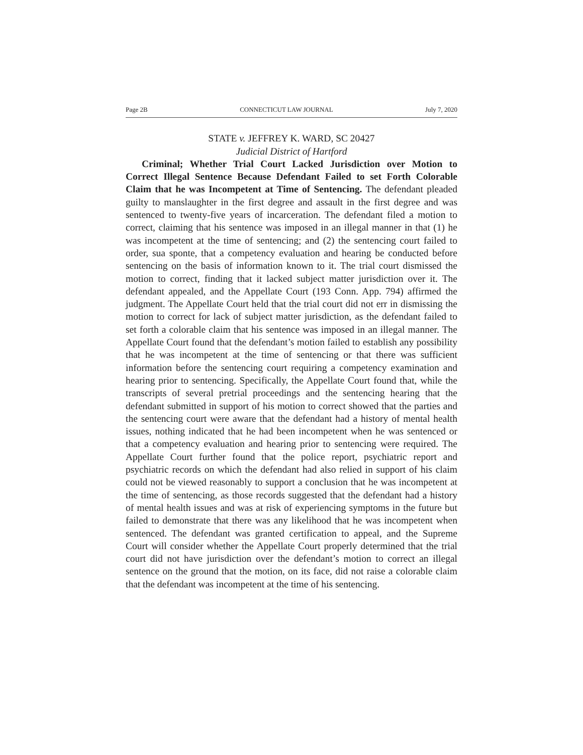Page 2B CONNECTICUT LAW JOURNAL July 7, 2020
STATE v. JEFFREY K. WARD, SC 20427
Judicial District of Hartford
Criminal; Whether Trial Court Lacked Jurisdiction over Motion to Correct Illegal Sentence Because Defendant Failed to set Forth Colorable Claim that he was Incompetent at Time of Sentencing. The defendant pleaded guilty to manslaughter in the first degree and assault in the first degree and was sentenced to twenty-five years of incarceration. The defendant filed a motion to correct, claiming that his sentence was imposed in an illegal manner in that (1) he was incompetent at the time of sentencing; and (2) the sentencing court failed to order, sua sponte, that a competency evaluation and hearing be conducted before sentencing on the basis of information known to it. The trial court dismissed the motion to correct, finding that it lacked subject matter jurisdiction over it. The defendant appealed, and the Appellate Court (193 Conn. App. 794) affirmed the judgment. The Appellate Court held that the trial court did not err in dismissing the motion to correct for lack of subject matter jurisdiction, as the defendant failed to set forth a colorable claim that his sentence was imposed in an illegal manner. The Appellate Court found that the defendant’s motion failed to establish any possibility that he was incompetent at the time of sentencing or that there was sufficient information before the sentencing court requiring a competency examination and hearing prior to sentencing. Specifically, the Appellate Court found that, while the transcripts of several pretrial proceedings and the sentencing hearing that the defendant submitted in support of his motion to correct showed that the parties and the sentencing court were aware that the defendant had a history of mental health issues, nothing indicated that he had been incompetent when he was sentenced or that a competency evaluation and hearing prior to sentencing were required. The Appellate Court further found that the police report, psychiatric report and psychiatric records on which the defendant had also relied in support of his claim could not be viewed reasonably to support a conclusion that he was incompetent at the time of sentencing, as those records suggested that the defendant had a history of mental health issues and was at risk of experiencing symptoms in the future but failed to demonstrate that there was any likelihood that he was incompetent when sentenced. The defendant was granted certification to appeal, and the Supreme Court will consider whether the Appellate Court properly determined that the trial court did not have jurisdiction over the defendant’s motion to correct an illegal sentence on the ground that the motion, on its face, did not raise a colorable claim that the defendant was incompetent at the time of his sentencing.